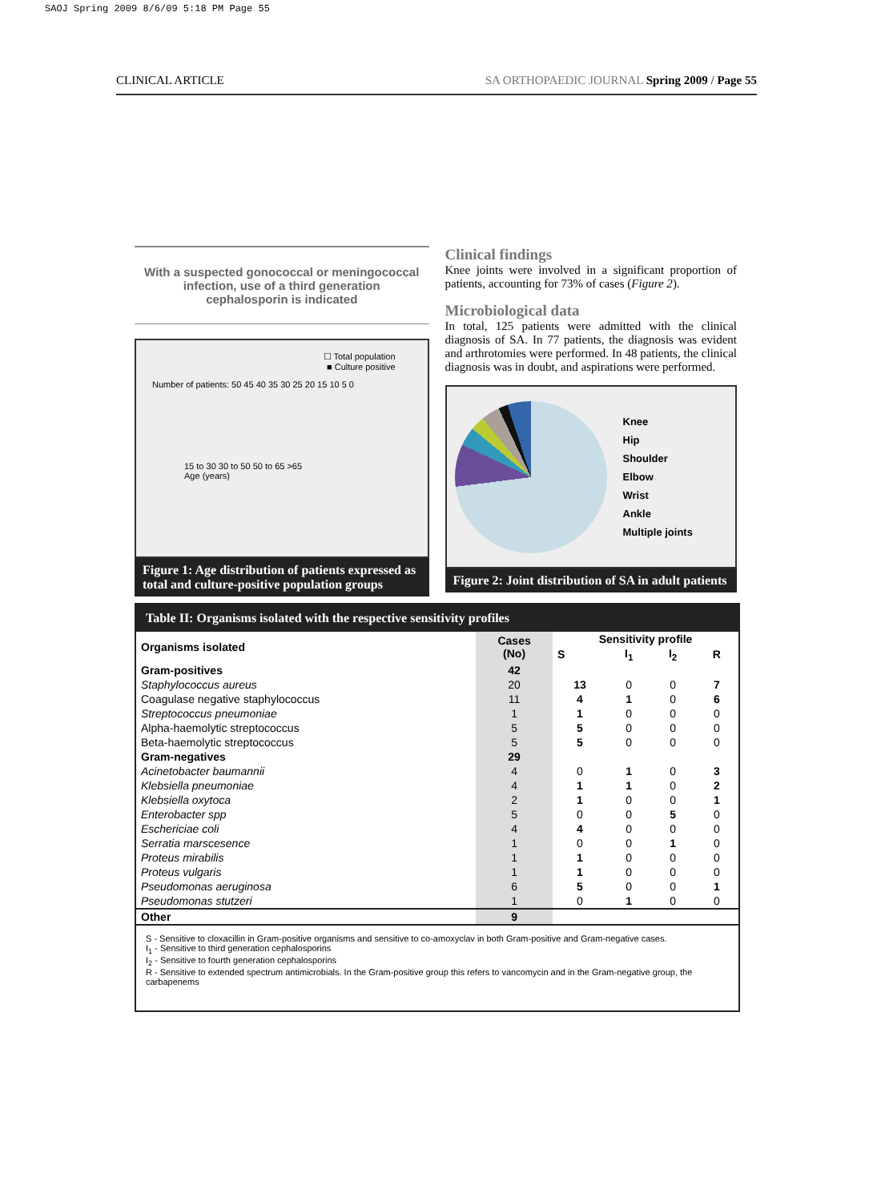SAOJ Spring 2009 8/6/09 5:18 PM Page 55
CLINICAL ARTICLE SA ORTHOPAEDIC JOURNAL Spring 2009 / Page 55
With a suspected gonococcal or meningococcal infection, use of a third generation cephalosporin is indicated
☐ Total population
■ Culture positive
Number of patients: 50 45 40 35 30 25 20 15 10 5 0
15 to 30 30 to 50 50 to 65 >65
Age (years)
Figure 1: Age distribution of patients expressed as total and culture-positive population groups
Clinical findings
Knee joints were involved in a significant proportion of patients, accounting for 73% of cases (Figure 2).
Microbiological data
In total, 125 patients were admitted with the clinical diagnosis of SA. In 77 patients, the diagnosis was evident and arthrotomies were performed. In 48 patients, the clinical diagnosis was in doubt, and aspirations were performed.
Knee
Hip
Shoulder
Elbow
Wrist
Ankle
Multiple joints
Figure 2: Joint distribution of SA in adult patients
Table II: Organisms isolated with the respective sensitivity profiles
| Organisms isolated | Cases (No) | Sensitivity profile | | | |
| --- | --- | --- | --- | --- | --- |
| | | S | I<sub>1</sub> | I<sub>2</sub> | R |
| Gram-positives | 42 | | | | |
| Staphylococcus aureus | 20 | 13 | 0 | 0 | 7 |
| Coagulase negative staphylococcus | 11 | 4 | 1 | 0 | 6 |
| Streptococcus pneumoniae | 1 | 1 | 0 | 0 | 0 |
| Alpha-haemolytic streptococcus | 5 | 5 | 0 | 0 | 0 |
| Beta-haemolytic streptococcus | 5 | 5 | 0 | 0 | 0 |
| Gram-negatives | 29 | | | | |
| Acinetobacter baumannii | 4 | 0 | 1 | 0 | 3 |
| Klebsiella pneumoniae | 4 | 1 | 1 | 0 | 2 |
| Klebsiella oxytoca | 2 | 1 | 0 | 0 | 1 |
| Enterobacter spp | 5 | 0 | 0 | 5 | 0 |
| Eschericiae coli | 4 | 4 | 0 | 0 | 0 |
| Serratia marscesence | 1 | 0 | 0 | 1 | 0 |
| Proteus mirabilis | 1 | 1 | 0 | 0 | 0 |
| Proteus vulgaris | 1 | 1 | 0 | 0 | 0 |
| Pseudomonas aeruginosa | 6 | 5 | 0 | 0 | 1 |
| Pseudomonas stutzeri | 1 | 0 | 1 | 0 | 0 |
| Other | 9 | | | | |
S - Sensitive to cloxacillin in Gram-positive organisms and sensitive to co-amoxyclav in both Gram-positive and Gram-negative cases.
I<sub>1</sub> - Sensitive to third generation cephalosporins
I<sub>2</sub> - Sensitive to fourth generation cephalosporins
R - Sensitive to extended spectrum antimicrobials. In the Gram-positive group this refers to vancomycin and in the Gram-negative group, the carbapenems